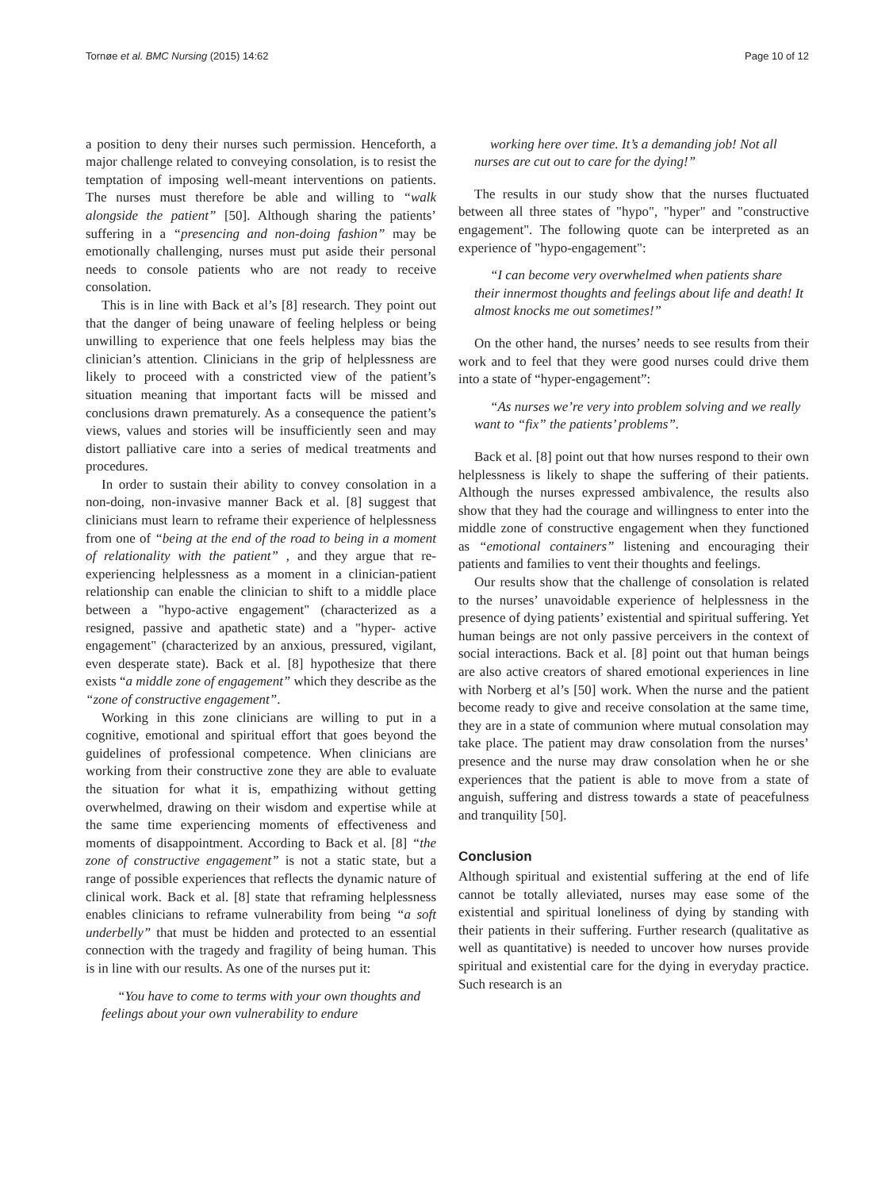Tornøe et al. BMC Nursing (2015) 14:62 Page 10 of 12
a position to deny their nurses such permission. Henceforth, a major challenge related to conveying consolation, is to resist the temptation of imposing well-meant interventions on patients. The nurses must therefore be able and willing to “walk alongside the patient” [50]. Although sharing the patients’ suffering in a “presencing and non-doing fashion” may be emotionally challenging, nurses must put aside their personal needs to console patients who are not ready to receive consolation.
This is in line with Back et al’s [8] research. They point out that the danger of being unaware of feeling helpless or being unwilling to experience that one feels helpless may bias the clinician’s attention. Clinicians in the grip of helplessness are likely to proceed with a constricted view of the patient’s situation meaning that important facts will be missed and conclusions drawn prematurely. As a consequence the patient’s views, values and stories will be insufficiently seen and may distort palliative care into a series of medical treatments and procedures.
In order to sustain their ability to convey consolation in a non-doing, non-invasive manner Back et al. [8] suggest that clinicians must learn to reframe their experience of helplessness from one of “being at the end of the road to being in a moment of relationality with the patient” , and they argue that re-experiencing helplessness as a moment in a clinician-patient relationship can enable the clinician to shift to a middle place between a "hypo-active engagement" (characterized as a resigned, passive and apathetic state) and a "hyper- active engagement" (characterized by an anxious, pressured, vigilant, even desperate state). Back et al. [8] hypothesize that there exists “a middle zone of engagement” which they describe as the “zone of constructive engagement”.
Working in this zone clinicians are willing to put in a cognitive, emotional and spiritual effort that goes beyond the guidelines of professional competence. When clinicians are working from their constructive zone they are able to evaluate the situation for what it is, empathizing without getting overwhelmed, drawing on their wisdom and expertise while at the same time experiencing moments of effectiveness and moments of disappointment. According to Back et al. [8] “the zone of constructive engagement” is not a static state, but a range of possible experiences that reflects the dynamic nature of clinical work. Back et al. [8] state that reframing helplessness enables clinicians to reframe vulnerability from being “a soft underbelly” that must be hidden and protected to an essential connection with the tragedy and fragility of being human. This is in line with our results. As one of the nurses put it:
“You have to come to terms with your own thoughts and feelings about your own vulnerability to endure
working here over time. It’s a demanding job! Not all nurses are cut out to care for the dying!”
The results in our study show that the nurses fluctuated between all three states of "hypo", "hyper" and "constructive engagement". The following quote can be interpreted as an experience of "hypo-engagement":
“I can become very overwhelmed when patients share their innermost thoughts and feelings about life and death! It almost knocks me out sometimes!”
On the other hand, the nurses’ needs to see results from their work and to feel that they were good nurses could drive them into a state of “hyper-engagement”:
“As nurses we’re very into problem solving and we really want to “fix” the patients’ problems”.
Back et al. [8] point out that how nurses respond to their own helplessness is likely to shape the suffering of their patients. Although the nurses expressed ambivalence, the results also show that they had the courage and willingness to enter into the middle zone of constructive engagement when they functioned as “emotional containers” listening and encouraging their patients and families to vent their thoughts and feelings.
Our results show that the challenge of consolation is related to the nurses’ unavoidable experience of helplessness in the presence of dying patients’ existential and spiritual suffering. Yet human beings are not only passive perceivers in the context of social interactions. Back et al. [8] point out that human beings are also active creators of shared emotional experiences in line with Norberg et al’s [50] work. When the nurse and the patient become ready to give and receive consolation at the same time, they are in a state of communion where mutual consolation may take place. The patient may draw consolation from the nurses’ presence and the nurse may draw consolation when he or she experiences that the patient is able to move from a state of anguish, suffering and distress towards a state of peacefulness and tranquility [50].
Conclusion
Although spiritual and existential suffering at the end of life cannot be totally alleviated, nurses may ease some of the existential and spiritual loneliness of dying by standing with their patients in their suffering. Further research (qualitative as well as quantitative) is needed to uncover how nurses provide spiritual and existential care for the dying in everyday practice. Such research is an